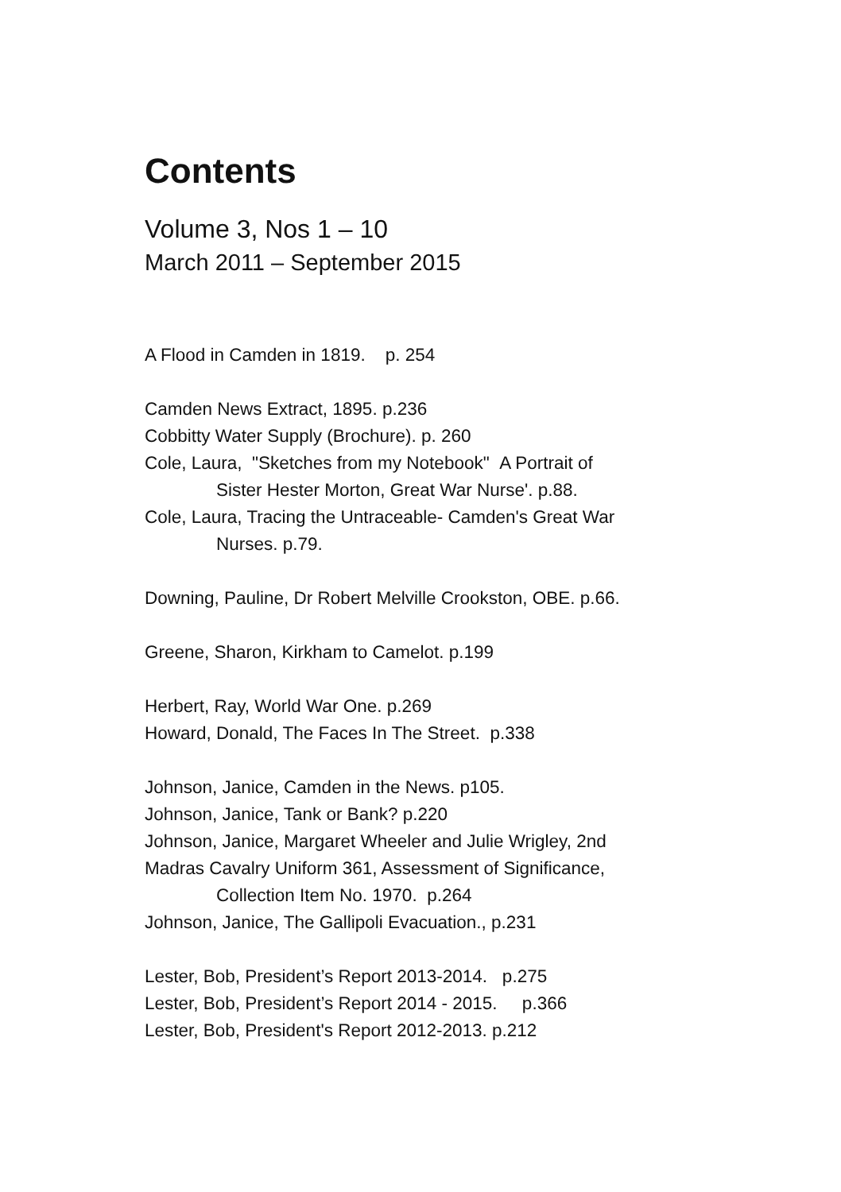Contents
Volume 3, Nos 1 – 10
March 2011 – September 2015
A Flood in Camden in 1819. p. 254
Camden News Extract, 1895. p.236
Cobbitty Water Supply (Brochure). p. 260
Cole, Laura, "Sketches from my Notebook" A Portrait of
Sister Hester Morton, Great War Nurse'. p.88.
Cole, Laura, Tracing the Untraceable- Camden's Great War
Nurses. p.79.
Downing, Pauline, Dr Robert Melville Crookston, OBE. p.66.
Greene, Sharon, Kirkham to Camelot. p.199
Herbert, Ray, World War One. p.269
Howard, Donald, The Faces In The Street. p.338
Johnson, Janice, Camden in the News. p105.
Johnson, Janice, Tank or Bank? p.220
Johnson, Janice, Margaret Wheeler and Julie Wrigley, 2nd
Madras Cavalry Uniform 361, Assessment of Significance,
Collection Item No. 1970. p.264
Johnson, Janice, The Gallipoli Evacuation., p.231
Lester, Bob, President’s Report 2013-2014. p.275
Lester, Bob, President’s Report 2014 - 2015. p.366
Lester, Bob, President's Report 2012-2013. p.212